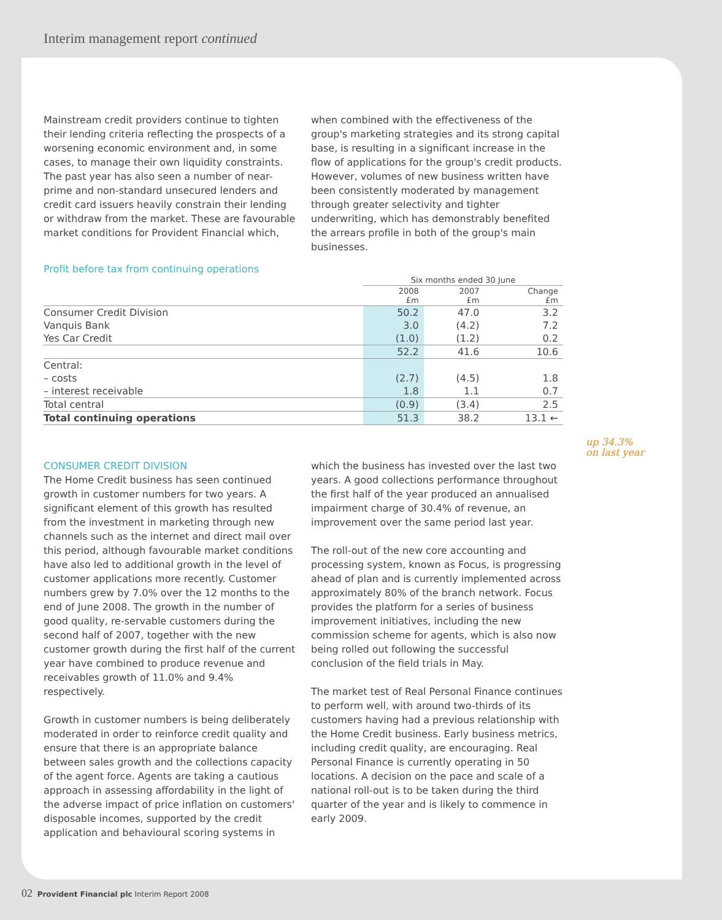Interim management report continued
Mainstream credit providers continue to tighten their lending criteria reflecting the prospects of a worsening economic environment and, in some cases, to manage their own liquidity constraints. The past year has also seen a number of near-prime and non-standard unsecured lenders and credit card issuers heavily constrain their lending or withdraw from the market. These are favourable market conditions for Provident Financial which,
when combined with the effectiveness of the group's marketing strategies and its strong capital base, is resulting in a significant increase in the flow of applications for the group's credit products. However, volumes of new business written have been consistently moderated by management through greater selectivity and tighter underwriting, which has demonstrably benefited the arrears profile in both of the group's main businesses.
Profit before tax from continuing operations
| | Six months ended 30 June | | |
| --- | --- | --- | --- |
| | 2008 £m | 2007 £m | Change £m |
| Consumer Credit Division | 50.2 | 47.0 | 3.2 |
| Vanquis Bank | 3.0 | (4.2) | 7.2 |
| Yes Car Credit | (1.0) | (1.2) | 0.2 |
| | 52.2 | 41.6 | 10.6 |
| Central: | | | |
| – costs | (2.7) | (4.5) | 1.8 |
| – interest receivable | 1.8 | 1.1 | 0.7 |
| Total central | (0.9) | (3.4) | 2.5 |
| Total continuing operations | 51.3 | 38.2 | 13.1 ← |
up 34.3%
on last year
CONSUMER CREDIT DIVISION
The Home Credit business has seen continued growth in customer numbers for two years. A significant element of this growth has resulted from the investment in marketing through new channels such as the internet and direct mail over this period, although favourable market conditions have also led to additional growth in the level of customer applications more recently. Customer numbers grew by 7.0% over the 12 months to the end of June 2008. The growth in the number of good quality, re-servable customers during the second half of 2007, together with the new customer growth during the first half of the current year have combined to produce revenue and receivables growth of 11.0% and 9.4% respectively.
Growth in customer numbers is being deliberately moderated in order to reinforce credit quality and ensure that there is an appropriate balance between sales growth and the collections capacity of the agent force. Agents are taking a cautious approach in assessing affordability in the light of the adverse impact of price inflation on customers' disposable incomes, supported by the credit application and behavioural scoring systems in
which the business has invested over the last two years. A good collections performance throughout the first half of the year produced an annualised impairment charge of 30.4% of revenue, an improvement over the same period last year.
The roll-out of the new core accounting and processing system, known as Focus, is progressing ahead of plan and is currently implemented across approximately 80% of the branch network. Focus provides the platform for a series of business improvement initiatives, including the new commission scheme for agents, which is also now being rolled out following the successful conclusion of the field trials in May.
The market test of Real Personal Finance continues to perform well, with around two-thirds of its customers having had a previous relationship with the Home Credit business. Early business metrics, including credit quality, are encouraging. Real Personal Finance is currently operating in 50 locations. A decision on the pace and scale of a national roll-out is to be taken during the third quarter of the year and is likely to commence in early 2009.
02 Provident Financial plc Interim Report 2008